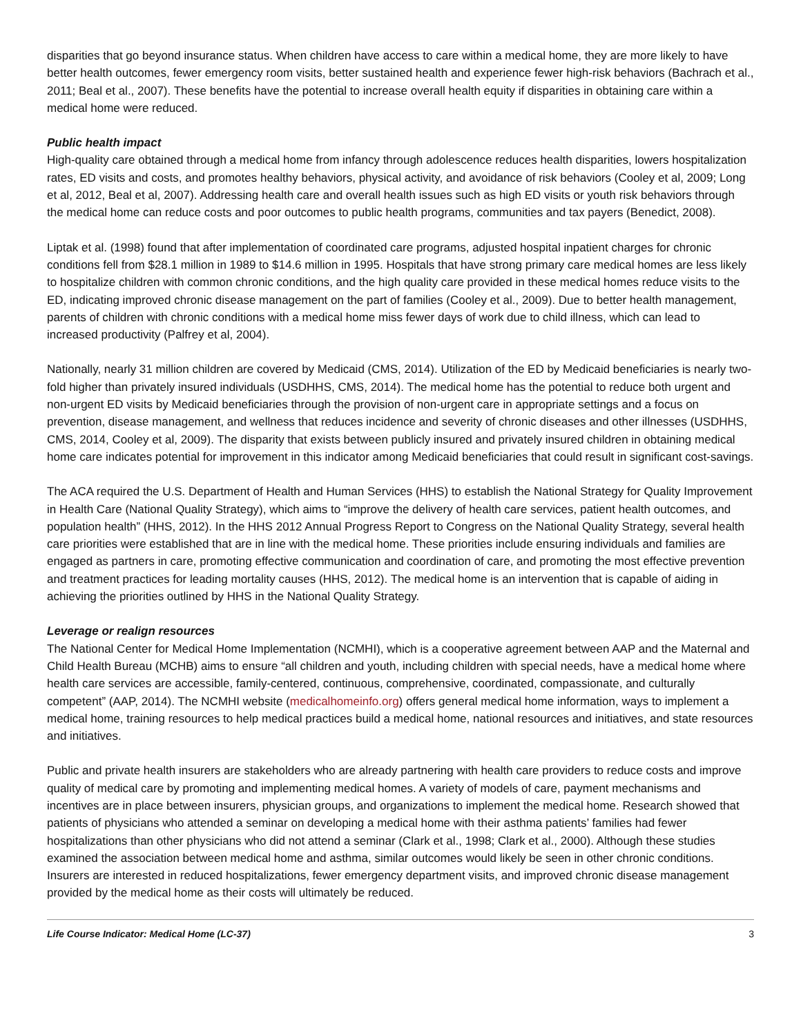disparities that go beyond insurance status. When children have access to care within a medical home, they are more likely to have better health outcomes, fewer emergency room visits, better sustained health and experience fewer high-risk behaviors (Bachrach et al., 2011; Beal et al., 2007). These benefits have the potential to increase overall health equity if disparities in obtaining care within a medical home were reduced.
Public health impact
High-quality care obtained through a medical home from infancy through adolescence reduces health disparities, lowers hospitalization rates, ED visits and costs, and promotes healthy behaviors, physical activity, and avoidance of risk behaviors (Cooley et al, 2009; Long et al, 2012, Beal et al, 2007). Addressing health care and overall health issues such as high ED visits or youth risk behaviors through the medical home can reduce costs and poor outcomes to public health programs, communities and tax payers (Benedict, 2008).
Liptak et al. (1998) found that after implementation of coordinated care programs, adjusted hospital inpatient charges for chronic conditions fell from $28.1 million in 1989 to $14.6 million in 1995. Hospitals that have strong primary care medical homes are less likely to hospitalize children with common chronic conditions, and the high quality care provided in these medical homes reduce visits to the ED, indicating improved chronic disease management on the part of families (Cooley et al., 2009). Due to better health management, parents of children with chronic conditions with a medical home miss fewer days of work due to child illness, which can lead to increased productivity (Palfrey et al, 2004).
Nationally, nearly 31 million children are covered by Medicaid (CMS, 2014). Utilization of the ED by Medicaid beneficiaries is nearly two-fold higher than privately insured individuals (USDHHS, CMS, 2014). The medical home has the potential to reduce both urgent and non-urgent ED visits by Medicaid beneficiaries through the provision of non-urgent care in appropriate settings and a focus on prevention, disease management, and wellness that reduces incidence and severity of chronic diseases and other illnesses (USDHHS, CMS, 2014, Cooley et al, 2009). The disparity that exists between publicly insured and privately insured children in obtaining medical home care indicates potential for improvement in this indicator among Medicaid beneficiaries that could result in significant cost-savings.
The ACA required the U.S. Department of Health and Human Services (HHS) to establish the National Strategy for Quality Improvement in Health Care (National Quality Strategy), which aims to “improve the delivery of health care services, patient health outcomes, and population health” (HHS, 2012). In the HHS 2012 Annual Progress Report to Congress on the National Quality Strategy, several health care priorities were established that are in line with the medical home. These priorities include ensuring individuals and families are engaged as partners in care, promoting effective communication and coordination of care, and promoting the most effective prevention and treatment practices for leading mortality causes (HHS, 2012). The medical home is an intervention that is capable of aiding in achieving the priorities outlined by HHS in the National Quality Strategy.
Leverage or realign resources
The National Center for Medical Home Implementation (NCMHI), which is a cooperative agreement between AAP and the Maternal and Child Health Bureau (MCHB) aims to ensure “all children and youth, including children with special needs, have a medical home where health care services are accessible, family-centered, continuous, comprehensive, coordinated, compassionate, and culturally competent” (AAP, 2014). The NCMHI website (medicalhomeinfo.org) offers general medical home information, ways to implement a medical home, training resources to help medical practices build a medical home, national resources and initiatives, and state resources and initiatives.
Public and private health insurers are stakeholders who are already partnering with health care providers to reduce costs and improve quality of medical care by promoting and implementing medical homes. A variety of models of care, payment mechanisms and incentives are in place between insurers, physician groups, and organizations to implement the medical home. Research showed that patients of physicians who attended a seminar on developing a medical home with their asthma patients’ families had fewer hospitalizations than other physicians who did not attend a seminar (Clark et al., 1998; Clark et al., 2000). Although these studies examined the association between medical home and asthma, similar outcomes would likely be seen in other chronic conditions. Insurers are interested in reduced hospitalizations, fewer emergency department visits, and improved chronic disease management provided by the medical home as their costs will ultimately be reduced.
Life Course Indicator: Medical Home (LC-37) 3